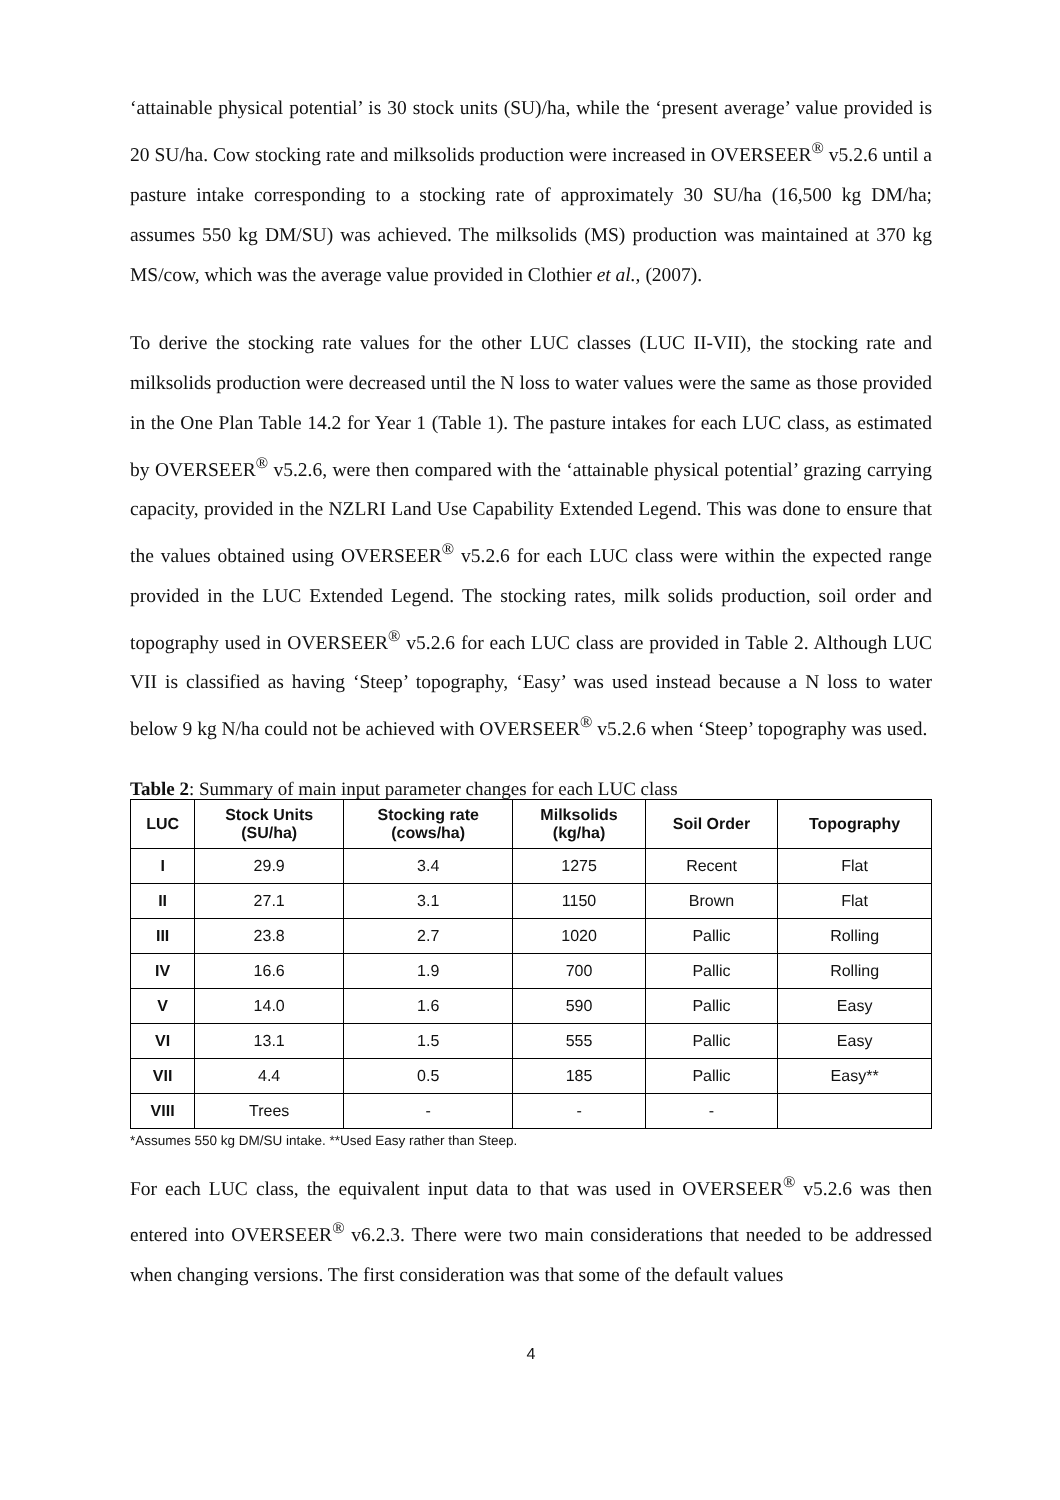‘attainable physical potential’ is 30 stock units (SU)/ha, while the ‘present average’ value provided is 20 SU/ha. Cow stocking rate and milksolids production were increased in OVERSEER<sup>®</sup> v5.2.6 until a pasture intake corresponding to a stocking rate of approximately 30 SU/ha (16,500 kg DM/ha; assumes 550 kg DM/SU) was achieved. The milksolids (MS) production was maintained at 370 kg MS/cow, which was the average value provided in Clothier et al., (2007).
To derive the stocking rate values for the other LUC classes (LUC II-VII), the stocking rate and milksolids production were decreased until the N loss to water values were the same as those provided in the One Plan Table 14.2 for Year 1 (Table 1). The pasture intakes for each LUC class, as estimated by OVERSEER<sup>®</sup> v5.2.6, were then compared with the ‘attainable physical potential’ grazing carrying capacity, provided in the NZLRI Land Use Capability Extended Legend. This was done to ensure that the values obtained using OVERSEER<sup>®</sup> v5.2.6 for each LUC class were within the expected range provided in the LUC Extended Legend. The stocking rates, milk solids production, soil order and topography used in OVERSEER<sup>®</sup> v5.2.6 for each LUC class are provided in Table 2. Although LUC VII is classified as having ‘Steep’ topography, ‘Easy’ was used instead because a N loss to water below 9 kg N/ha could not be achieved with OVERSEER<sup>®</sup> v5.2.6 when ‘Steep’ topography was used.
Table 2: Summary of main input parameter changes for each LUC class
| LUC | Stock Units (SU/ha) | Stocking rate (cows/ha) | Milksolids (kg/ha) | Soil Order | Topography |
| --- | --- | --- | --- | --- | --- |
| I | 29.9 | 3.4 | 1275 | Recent | Flat |
| II | 27.1 | 3.1 | 1150 | Brown | Flat |
| III | 23.8 | 2.7 | 1020 | Pallic | Rolling |
| IV | 16.6 | 1.9 | 700 | Pallic | Rolling |
| V | 14.0 | 1.6 | 590 | Pallic | Easy |
| VI | 13.1 | 1.5 | 555 | Pallic | Easy |
| VII | 4.4 | 0.5 | 185 | Pallic | Easy** |
| VIII | Trees | - | - | - | |
*Assumes 550 kg DM/SU intake. **Used Easy rather than Steep.
For each LUC class, the equivalent input data to that was used in OVERSEER<sup>®</sup> v5.2.6 was then entered into OVERSEER<sup>®</sup> v6.2.3. There were two main considerations that needed to be addressed when changing versions. The first consideration was that some of the default values
4